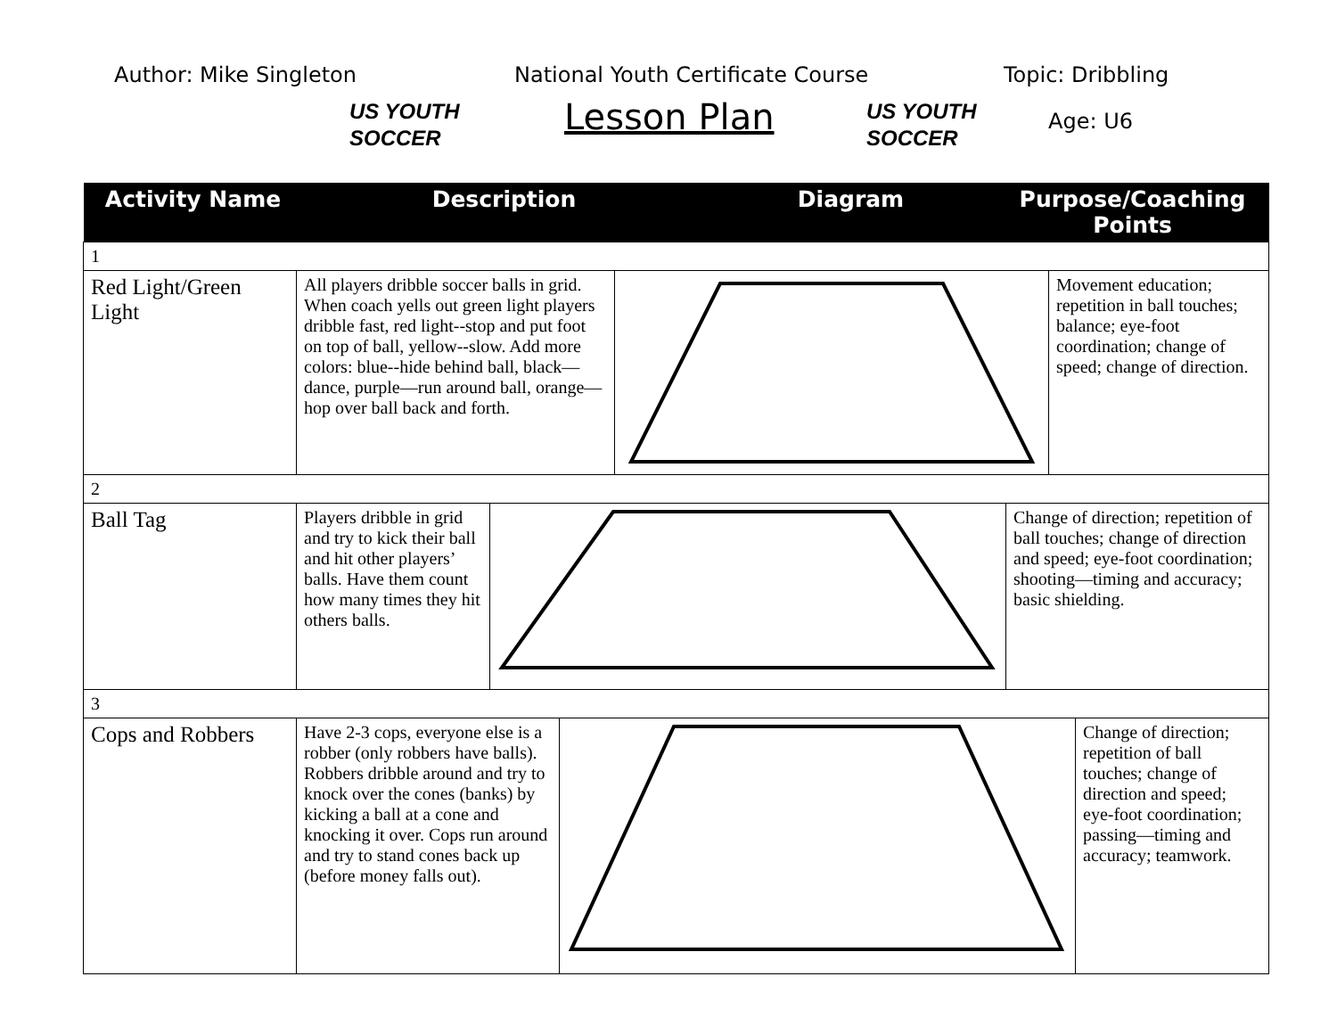Author: Mike Singleton
US YOUTH
SOCCER
National Youth Certificate Course
Lesson Plan
US YOUTH
SOCCER
Topic: Dribbling
Age: U6
| Activity Name | Description | Diagram | Purpose/Coaching Points |
| --- | --- | --- | --- |
| 1 | | | |
| / Red Light/Green Light / All players dribble soccer balls in grid. When coach yells out green light players dribble fast, red light--stop and put foot on top of ball, yellow--slow. Add more colors: blue--hide behind ball, black—dance, purple—run around ball, orange—hop over ball back and forth. / / Movement education; repetition in ball touches; balance; eye-foot coordination; change of speed; change of direction. / | | | |
| 2 | | | |
| / Ball Tag / Players dribble in grid and try to kick their ball and hit other players’ balls. Have them count how many times they hit others balls. / / Change of direction; repetition of ball touches; change of direction and speed; eye-foot coordination; shooting—timing and accuracy; basic shielding. / | | | |
| 3 | | | |
| / Cops and Robbers / Have 2-3 cops, everyone else is a robber (only robbers have balls). Robbers dribble around and try to knock over the cones (banks) by kicking a ball at a cone and knocking it over. Cops run around and try to stand cones back up (before money falls out). / / Change of direction; repetition of ball touches; change of direction and speed; eye-foot coordination; passing—timing and accuracy; teamwork. / | | | |